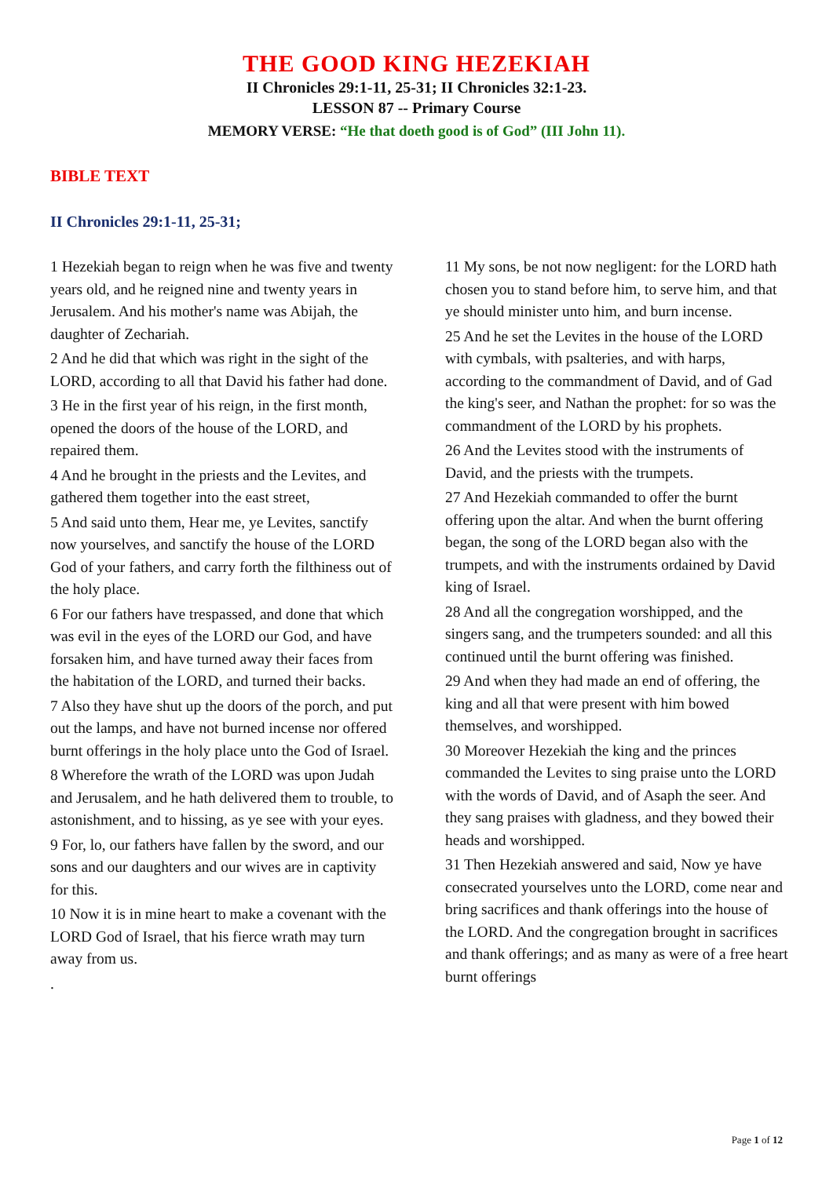THE GOOD KING HEZEKIAH
II Chronicles 29:1-11, 25-31; II Chronicles 32:1-23.
LESSON 87 -- Primary Course
MEMORY VERSE: “He that doeth good is of God” (III John 11).
BIBLE TEXT
II Chronicles 29:1-11, 25-31;
1 Hezekiah began to reign when he was five and twenty years old, and he reigned nine and twenty years in Jerusalem. And his mother's name was Abijah, the daughter of Zechariah.
2 And he did that which was right in the sight of the LORD, according to all that David his father had done.
3 He in the first year of his reign, in the first month, opened the doors of the house of the LORD, and repaired them.
4 And he brought in the priests and the Levites, and gathered them together into the east street,
5 And said unto them, Hear me, ye Levites, sanctify now yourselves, and sanctify the house of the LORD God of your fathers, and carry forth the filthiness out of the holy place.
6 For our fathers have trespassed, and done that which was evil in the eyes of the LORD our God, and have forsaken him, and have turned away their faces from the habitation of the LORD, and turned their backs.
7 Also they have shut up the doors of the porch, and put out the lamps, and have not burned incense nor offered burnt offerings in the holy place unto the God of Israel.
8 Wherefore the wrath of the LORD was upon Judah and Jerusalem, and he hath delivered them to trouble, to astonishment, and to hissing, as ye see with your eyes.
9 For, lo, our fathers have fallen by the sword, and our sons and our daughters and our wives are in captivity for this.
10 Now it is in mine heart to make a covenant with the LORD God of Israel, that his fierce wrath may turn away from us.
.
11 My sons, be not now negligent: for the LORD hath chosen you to stand before him, to serve him, and that ye should minister unto him, and burn incense.
25 And he set the Levites in the house of the LORD with cymbals, with psalteries, and with harps, according to the commandment of David, and of Gad the king's seer, and Nathan the prophet: for so was the commandment of the LORD by his prophets.
26 And the Levites stood with the instruments of David, and the priests with the trumpets.
27 And Hezekiah commanded to offer the burnt offering upon the altar. And when the burnt offering began, the song of the LORD began also with the trumpets, and with the instruments ordained by David king of Israel.
28 And all the congregation worshipped, and the singers sang, and the trumpeters sounded: and all this continued until the burnt offering was finished.
29 And when they had made an end of offering, the king and all that were present with him bowed themselves, and worshipped.
30 Moreover Hezekiah the king and the princes commanded the Levites to sing praise unto the LORD with the words of David, and of Asaph the seer. And they sang praises with gladness, and they bowed their heads and worshipped.
31 Then Hezekiah answered and said, Now ye have consecrated yourselves unto the LORD, come near and bring sacrifices and thank offerings into the house of the LORD. And the congregation brought in sacrifices and thank offerings; and as many as were of a free heart burnt offerings
Page 1 of 12